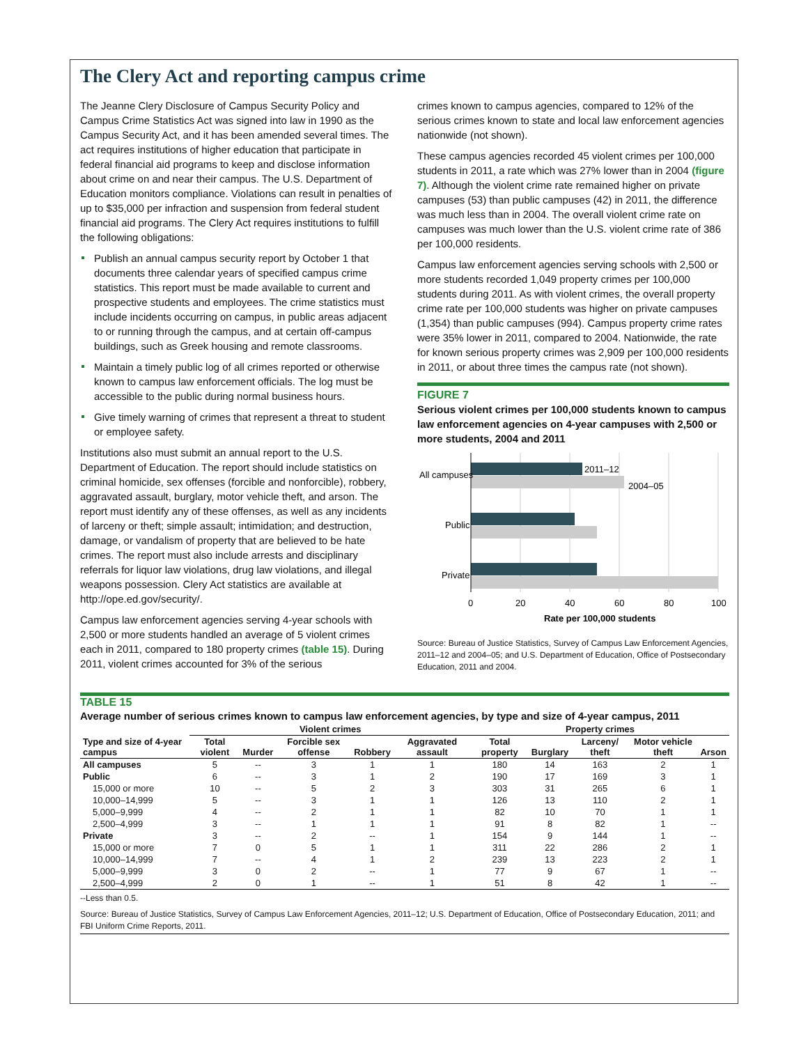The Clery Act and reporting campus crime
The Jeanne Clery Disclosure of Campus Security Policy and Campus Crime Statistics Act was signed into law in 1990 as the Campus Security Act, and it has been amended several times. The act requires institutions of higher education that participate in federal financial aid programs to keep and disclose information about crime on and near their campus. The U.S. Department of Education monitors compliance. Violations can result in penalties of up to $35,000 per infraction and suspension from federal student financial aid programs. The Clery Act requires institutions to fulfill the following obligations:
Publish an annual campus security report by October 1 that documents three calendar years of specified campus crime statistics. This report must be made available to current and prospective students and employees. The crime statistics must include incidents occurring on campus, in public areas adjacent to or running through the campus, and at certain off-campus buildings, such as Greek housing and remote classrooms.
Maintain a timely public log of all crimes reported or otherwise known to campus law enforcement officials. The log must be accessible to the public during normal business hours.
Give timely warning of crimes that represent a threat to student or employee safety.
Institutions also must submit an annual report to the U.S. Department of Education. The report should include statistics on criminal homicide, sex offenses (forcible and nonforcible), robbery, aggravated assault, burglary, motor vehicle theft, and arson. The report must identify any of these offenses, as well as any incidents of larceny or theft; simple assault; intimidation; and destruction, damage, or vandalism of property that are believed to be hate crimes. The report must also include arrests and disciplinary referrals for liquor law violations, drug law violations, and illegal weapons possession. Clery Act statistics are available at http://ope.ed.gov/security/.
Campus law enforcement agencies serving 4-year schools with 2,500 or more students handled an average of 5 violent crimes each in 2011, compared to 180 property crimes (table 15). During 2011, violent crimes accounted for 3% of the serious
crimes known to campus agencies, compared to 12% of the serious crimes known to state and local law enforcement agencies nationwide (not shown).
These campus agencies recorded 45 violent crimes per 100,000 students in 2011, a rate which was 27% lower than in 2004 (figure 7). Although the violent crime rate remained higher on private campuses (53) than public campuses (42) in 2011, the difference was much less than in 2004. The overall violent crime rate on campuses was much lower than the U.S. violent crime rate of 386 per 100,000 residents.
Campus law enforcement agencies serving schools with 2,500 or more students recorded 1,049 property crimes per 100,000 students during 2011. As with violent crimes, the overall property crime rate per 100,000 students was higher on private campuses (1,354) than public campuses (994). Campus property crime rates were 35% lower in 2011, compared to 2004. Nationwide, the rate for known serious property crimes was 2,909 per 100,000 residents in 2011, or about three times the campus rate (not shown).
FIGURE 7
Serious violent crimes per 100,000 students known to campus law enforcement agencies on 4-year campuses with 2,500 or more students, 2004 and 2011
All campuses
Public
Private
2011–12
2004–05
0
20
40
60
80
100
Rate per 100,000 students
Source: Bureau of Justice Statistics, Survey of Campus Law Enforcement Agencies, 2011–12 and 2004–05; and U.S. Department of Education, Office of Postsecondary Education, 2011 and 2004.
TABLE 15
Average number of serious crimes known to campus law enforcement agencies, by type and size of 4-year campus, 2011
| | Violent crimes | | | | | Property crimes | | | | |
| --- | --- | --- | --- | --- | --- | --- | --- | --- | --- | --- |
| Type and size of 4-year campus | Total violent | Murder | Forcible sex offense | Robbery | Aggravated assault | Total property | Burglary | Larceny/ theft | Motor vehicle theft | Arson |
| All campuses | 5 | -- | 3 | 1 | 1 | 180 | 14 | 163 | 2 | 1 |
| Public | 6 | -- | 3 | 1 | 2 | 190 | 17 | 169 | 3 | 1 |
| 15,000 or more | 10 | -- | 5 | 2 | 3 | 303 | 31 | 265 | 6 | 1 |
| 10,000–14,999 | 5 | -- | 3 | 1 | 1 | 126 | 13 | 110 | 2 | 1 |
| 5,000–9,999 | 4 | -- | 2 | 1 | 1 | 82 | 10 | 70 | 1 | 1 |
| 2,500–4,999 | 3 | -- | 1 | 1 | 1 | 91 | 8 | 82 | 1 | -- |
| Private | 3 | -- | 2 | -- | 1 | 154 | 9 | 144 | 1 | -- |
| 15,000 or more | 7 | 0 | 5 | 1 | 1 | 311 | 22 | 286 | 2 | 1 |
| 10,000–14,999 | 7 | -- | 4 | 1 | 2 | 239 | 13 | 223 | 2 | 1 |
| 5,000–9,999 | 3 | 0 | 2 | -- | 1 | 77 | 9 | 67 | 1 | -- |
| 2,500–4,999 | 2 | 0 | 1 | -- | 1 | 51 | 8 | 42 | 1 | -- |
--Less than 0.5.
Source: Bureau of Justice Statistics, Survey of Campus Law Enforcement Agencies, 2011–12; U.S. Department of Education, Office of Postsecondary Education, 2011; and FBI Uniform Crime Reports, 2011.